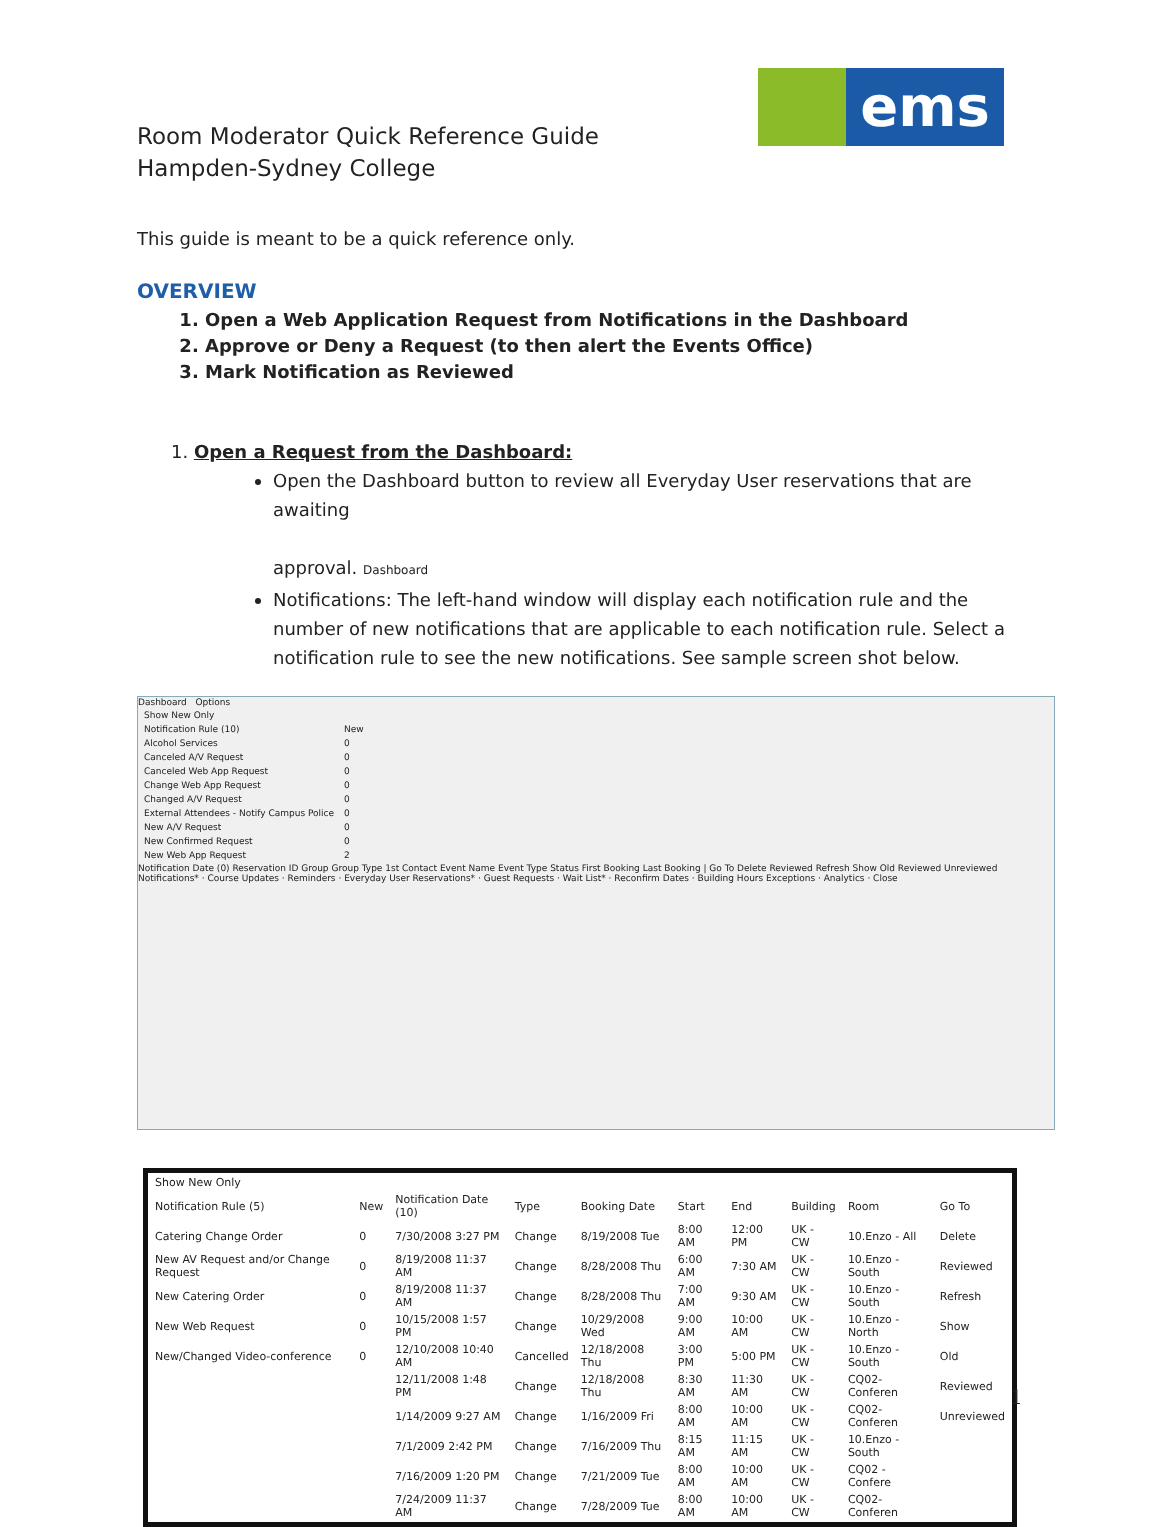Room Moderator Quick Reference Guide
Hampden-Sydney College
ems
This guide is meant to be a quick reference only.
OVERVIEW
1. Open a Web Application Request from Notifications in the Dashboard
2. Approve or Deny a Request (to then alert the Events Office)
3. Mark Notification as Reviewed
1. Open a Request from the Dashboard:
Open the Dashboard button to review all Everyday User reservations that are awaiting
approval. Dashboard
Notifications: The left-hand window will display each notification rule and the number of new notifications that are applicable to each notification rule. Select a notification rule to see the new notifications. See sample screen shot below.
Dashboard Options
| Show New Only | |
| Notification Rule (10) | New |
| Alcohol Services | 0 |
| Canceled A/V Request | 0 |
| Canceled Web App Request | 0 |
| Change Web App Request | 0 |
| Changed A/V Request | 0 |
| External Attendees - Notify Campus Police | 0 |
| New A/V Request | 0 |
| New Confirmed Request | 0 |
| New Web App Request | 2 |
Notification Date (0) Reservation ID Group Group Type 1st Contact Event Name Event Type Status First Booking Last Booking | Go To Delete Reviewed Refresh Show Old Reviewed Unreviewed
Notifications* · Course Updates · Reminders · Everyday User Reservations* · Guest Requests · Wait List* · Reconfirm Dates · Building Hours Exceptions · Analytics · Close
| Show New Only | | | | | | | | | |
| Notification Rule (5) | New | Notification Date (10) | Type | Booking Date | Start | End | Building | Room | Go To |
| Catering Change Order | 0 | 7/30/2008 3:27 PM | Change | 8/19/2008 Tue | 8:00 AM | 12:00 PM | UK - CW | 10.Enzo - All | Delete |
| New AV Request and/or Change Request | 0 | 8/19/2008 11:37 AM | Change | 8/28/2008 Thu | 6:00 AM | 7:30 AM | UK - CW | 10.Enzo - South | Reviewed |
| New Catering Order | 0 | 8/19/2008 11:37 AM | Change | 8/28/2008 Thu | 7:00 AM | 9:30 AM | UK - CW | 10.Enzo - South | Refresh |
| New Web Request | 0 | 10/15/2008 1:57 PM | Change | 10/29/2008 Wed | 9:00 AM | 10:00 AM | UK - CW | 10.Enzo - North | Show |
| New/Changed Video-conference | 0 | 12/10/2008 10:40 AM | Cancelled | 12/18/2008 Thu | 3:00 PM | 5:00 PM | UK - CW | 10.Enzo - South | Old |
| | | 12/11/2008 1:48 PM | Change | 12/18/2008 Thu | 8:30 AM | 11:30 AM | UK - CW | CQ02- Conferen | Reviewed |
| | | 1/14/2009 9:27 AM | Change | 1/16/2009 Fri | 8:00 AM | 10:00 AM | UK - CW | CQ02- Conferen | Unreviewed |
| | | 7/1/2009 2:42 PM | Change | 7/16/2009 Thu | 8:15 AM | 11:15 AM | UK - CW | 10.Enzo - South | |
| | | 7/16/2009 1:20 PM | Change | 7/21/2009 Tue | 8:00 AM | 10:00 AM | UK - CW | CQ02 - Confere | |
| | | 7/24/2009 11:37 AM | Change | 7/28/2009 Tue | 8:00 AM | 10:00 AM | UK - CW | CQ02- Conferen | |
1